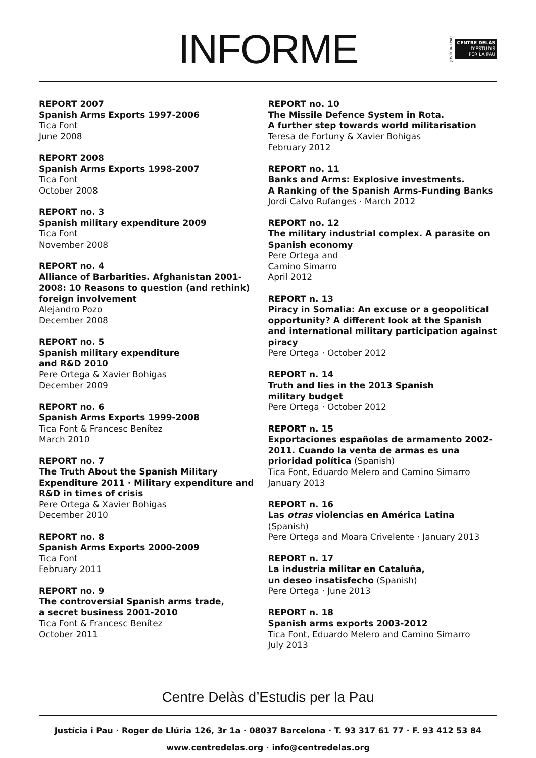INFORME
JUSTÍCIA I PAU
CENTRE DELÀS
D'ESTUDIS
PER LA PAU
REPORT 2007
Spanish Arms Exports 1997-2006
Tica Font
June 2008
REPORT 2008
Spanish Arms Exports 1998-2007
Tica Font
October 2008
REPORT no. 3
Spanish military expenditure 2009
Tica Font
November 2008
REPORT no. 4
Alliance of Barbarities. Afghanistan 2001-2008: 10 Reasons to question (and rethink) foreign involvement
Alejandro Pozo
December 2008
REPORT no. 5
Spanish military expenditure
and R&D 2010
Pere Ortega & Xavier Bohigas
December 2009
REPORT no. 6
Spanish Arms Exports 1999-2008
Tica Font & Francesc Benítez
March 2010
REPORT no. 7
The Truth About the Spanish Military Expenditure 2011 · Military expenditure and R&D in times of crisis
Pere Ortega & Xavier Bohigas
December 2010
REPORT no. 8
Spanish Arms Exports 2000-2009
Tica Font
February 2011
REPORT no. 9
The controversial Spanish arms trade,
a secret business 2001-2010
Tica Font & Francesc Benítez
October 2011
REPORT no. 10
The Missile Defence System in Rota.
A further step towards world militarisation
Teresa de Fortuny & Xavier Bohigas
February 2012
REPORT no. 11
Banks and Arms: Explosive investments.
A Ranking of the Spanish Arms-Funding Banks
Jordi Calvo Rufanges · March 2012
REPORT no. 12
The military industrial complex. A parasite on Spanish economy
Pere Ortega and
Camino Simarro
April 2012
REPORT n. 13
Piracy in Somalia: An excuse or a geopolitical opportunity? A different look at the Spanish and international military participation against piracy
Pere Ortega · October 2012
REPORT n. 14
Truth and lies in the 2013 Spanish
military budget
Pere Ortega · October 2012
REPORT n. 15
Exportaciones españolas de armamento 2002-2011. Cuando la venta de armas es una prioridad política (Spanish)
Tica Font, Eduardo Melero and Camino Simarro
January 2013
REPORT n. 16
Las otras violencias en América Latina (Spanish)
Pere Ortega and Moara Crivelente · January 2013
REPORT n. 17
La industria militar en Cataluña,
un deseo insatisfecho (Spanish)
Pere Ortega · June 2013
REPORT n. 18
Spanish arms exports 2003-2012
Tica Font, Eduardo Melero and Camino Simarro
July 2013
Centre Delàs d’Estudis per la Pau
Justícia i Pau · Roger de Llúria 126, 3r 1a · 08037 Barcelona · T. 93 317 61 77 · F. 93 412 53 84
www.centredelas.org · info@centredelas.org